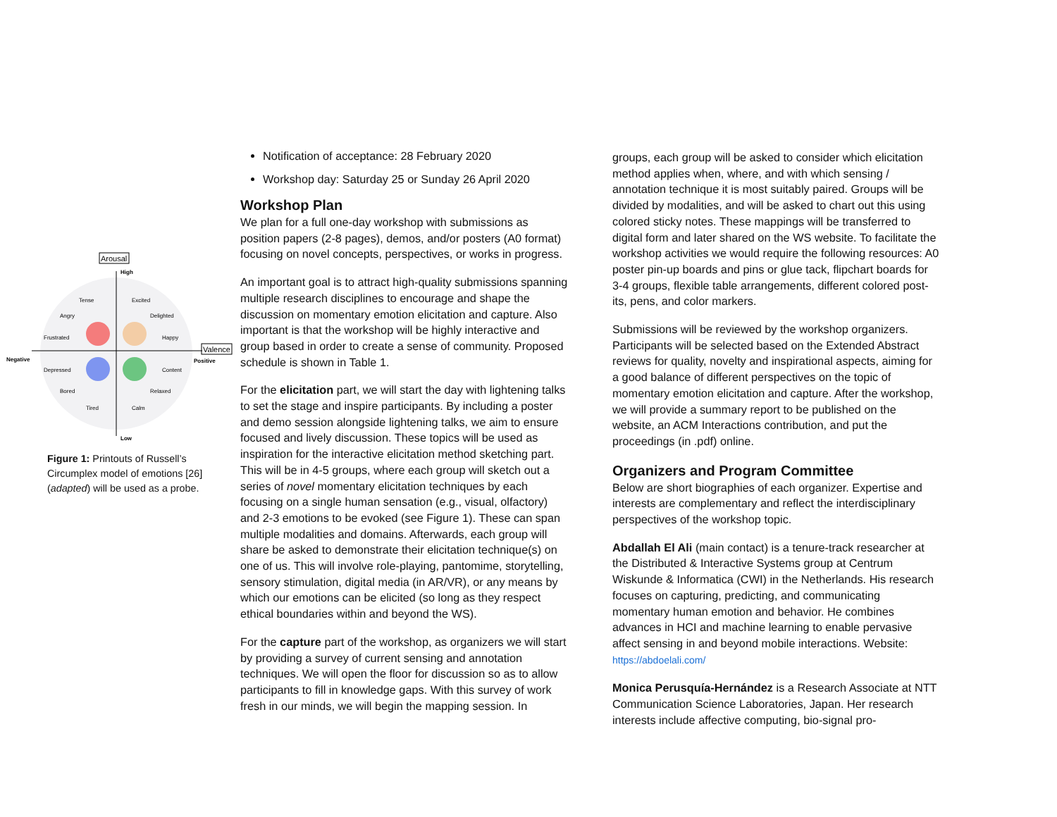Arousal
High
Low
Valence
Positive
Negative
Tense
Excited
Angry
Delighted
Frustrated
Happy
Depressed
Content
Bored
Relaxed
Tired
Calm
Figure 1: Printouts of Russell’s Circumplex model of emotions [26] (adapted) will be used as a probe.
Notification of acceptance: 28 February 2020
Workshop day: Saturday 25 or Sunday 26 April 2020
Workshop Plan
We plan for a full one-day workshop with submissions as position papers (2-8 pages), demos, and/or posters (A0 format) focusing on novel concepts, perspectives, or works in progress.
An important goal is to attract high-quality submissions spanning multiple research disciplines to encourage and shape the discussion on momentary emotion elicitation and capture. Also important is that the workshop will be highly interactive and group based in order to create a sense of community. Proposed schedule is shown in Table 1.
For the elicitation part, we will start the day with lightening talks to set the stage and inspire participants. By including a poster and demo session alongside lightening talks, we aim to ensure focused and lively discussion. These topics will be used as inspiration for the interactive elicitation method sketching part. This will be in 4-5 groups, where each group will sketch out a series of novel momentary elicitation techniques by each focusing on a single human sensation (e.g., visual, olfactory) and 2-3 emotions to be evoked (see Figure 1). These can span multiple modalities and domains. Afterwards, each group will share be asked to demonstrate their elicitation technique(s) on one of us. This will involve role-playing, pantomime, storytelling, sensory stimulation, digital media (in AR/VR), or any means by which our emotions can be elicited (so long as they respect ethical boundaries within and beyond the WS).
For the capture part of the workshop, as organizers we will start by providing a survey of current sensing and annotation techniques. We will open the floor for discussion so as to allow participants to fill in knowledge gaps. With this survey of work fresh in our minds, we will begin the mapping session. In
groups, each group will be asked to consider which elicitation method applies when, where, and with which sensing / annotation technique it is most suitably paired. Groups will be divided by modalities, and will be asked to chart out this using colored sticky notes. These mappings will be transferred to digital form and later shared on the WS website. To facilitate the workshop activities we would require the following resources: A0 poster pin-up boards and pins or glue tack, flipchart boards for 3-4 groups, flexible table arrangements, different colored post-its, pens, and color markers.
Submissions will be reviewed by the workshop organizers. Participants will be selected based on the Extended Abstract reviews for quality, novelty and inspirational aspects, aiming for a good balance of different perspectives on the topic of momentary emotion elicitation and capture. After the workshop, we will provide a summary report to be published on the website, an ACM Interactions contribution, and put the proceedings (in .pdf) online.
Organizers and Program Committee
Below are short biographies of each organizer. Expertise and interests are complementary and reflect the interdisciplinary perspectives of the workshop topic.
Abdallah El Ali (main contact) is a tenure-track researcher at the Distributed & Interactive Systems group at Centrum Wiskunde & Informatica (CWI) in the Netherlands. His research focuses on capturing, predicting, and communicating momentary human emotion and behavior. He combines advances in HCI and machine learning to enable pervasive affect sensing in and beyond mobile interactions. Website: https://abdoelali.com/
Monica Perusquía-Hernández is a Research Associate at NTT Communication Science Laboratories, Japan. Her research interests include affective computing, bio-signal pro-